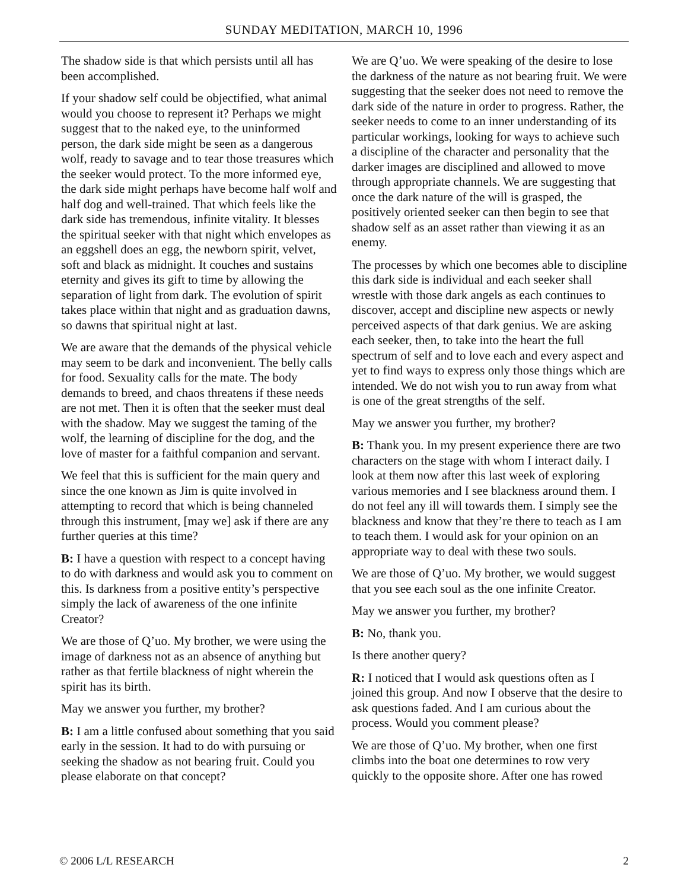SUNDAY MEDITATION, MARCH 10, 1996
The shadow side is that which persists until all has been accomplished.
If your shadow self could be objectified, what animal would you choose to represent it? Perhaps we might suggest that to the naked eye, to the uninformed person, the dark side might be seen as a dangerous wolf, ready to savage and to tear those treasures which the seeker would protect. To the more informed eye, the dark side might perhaps have become half wolf and half dog and well-trained. That which feels like the dark side has tremendous, infinite vitality. It blesses the spiritual seeker with that night which envelopes as an eggshell does an egg, the newborn spirit, velvet, soft and black as midnight. It couches and sustains eternity and gives its gift to time by allowing the separation of light from dark. The evolution of spirit takes place within that night and as graduation dawns, so dawns that spiritual night at last.
We are aware that the demands of the physical vehicle may seem to be dark and inconvenient. The belly calls for food. Sexuality calls for the mate. The body demands to breed, and chaos threatens if these needs are not met. Then it is often that the seeker must deal with the shadow. May we suggest the taming of the wolf, the learning of discipline for the dog, and the love of master for a faithful companion and servant.
We feel that this is sufficient for the main query and since the one known as Jim is quite involved in attempting to record that which is being channeled through this instrument, [may we] ask if there are any further queries at this time?
B: I have a question with respect to a concept having to do with darkness and would ask you to comment on this. Is darkness from a positive entity’s perspective simply the lack of awareness of the one infinite Creator?
We are those of Q’uo. My brother, we were using the image of darkness not as an absence of anything but rather as that fertile blackness of night wherein the spirit has its birth.
May we answer you further, my brother?
B: I am a little confused about something that you said early in the session. It had to do with pursuing or seeking the shadow as not bearing fruit. Could you please elaborate on that concept?
We are Q’uo. We were speaking of the desire to lose the darkness of the nature as not bearing fruit. We were suggesting that the seeker does not need to remove the dark side of the nature in order to progress. Rather, the seeker needs to come to an inner understanding of its particular workings, looking for ways to achieve such a discipline of the character and personality that the darker images are disciplined and allowed to move through appropriate channels. We are suggesting that once the dark nature of the will is grasped, the positively oriented seeker can then begin to see that shadow self as an asset rather than viewing it as an enemy.
The processes by which one becomes able to discipline this dark side is individual and each seeker shall wrestle with those dark angels as each continues to discover, accept and discipline new aspects or newly perceived aspects of that dark genius. We are asking each seeker, then, to take into the heart the full spectrum of self and to love each and every aspect and yet to find ways to express only those things which are intended. We do not wish you to run away from what is one of the great strengths of the self.
May we answer you further, my brother?
B: Thank you. In my present experience there are two characters on the stage with whom I interact daily. I look at them now after this last week of exploring various memories and I see blackness around them. I do not feel any ill will towards them. I simply see the blackness and know that they’re there to teach as I am to teach them. I would ask for your opinion on an appropriate way to deal with these two souls.
We are those of Q’uo. My brother, we would suggest that you see each soul as the one infinite Creator.
May we answer you further, my brother?
B: No, thank you.
Is there another query?
R: I noticed that I would ask questions often as I joined this group. And now I observe that the desire to ask questions faded. And I am curious about the process. Would you comment please?
We are those of Q’uo. My brother, when one first climbs into the boat one determines to row very quickly to the opposite shore. After one has rowed
© 2006 L/L RESEARCH 2